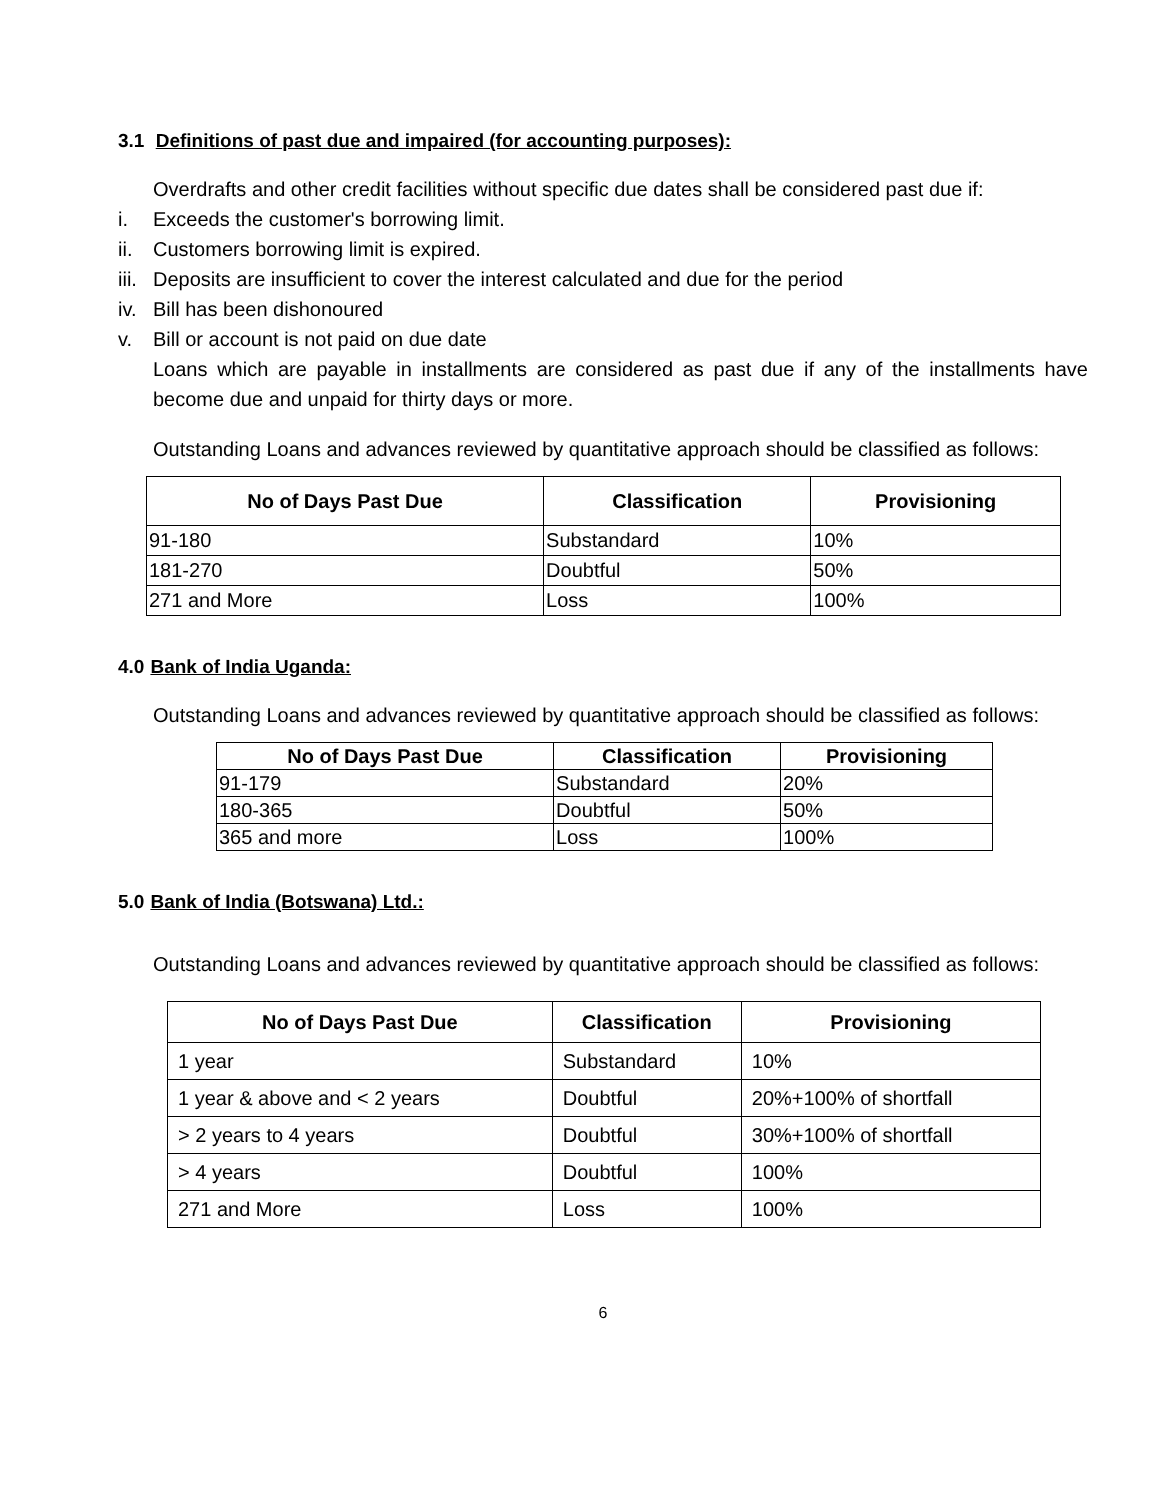3.1 Definitions of past due and impaired (for accounting purposes):
Overdrafts and other credit facilities without specific due dates shall be considered past due if:
i. Exceeds the customer's borrowing limit.
ii. Customers borrowing limit is expired.
iii. Deposits are insufficient to cover the interest calculated and due for the period
iv. Bill has been dishonoured
v. Bill or account is not paid on due date
Loans which are payable in installments are considered as past due if any of the installments have become due and unpaid for thirty days or more.
Outstanding Loans and advances reviewed by quantitative approach should be classified as follows:
| No of Days Past Due | Classification | Provisioning |
| --- | --- | --- |
| 91-180 | Substandard | 10% |
| 181-270 | Doubtful | 50% |
| 271 and More | Loss | 100% |
4.0 Bank of India Uganda:
Outstanding Loans and advances reviewed by quantitative approach should be classified as follows:
| No of Days Past Due | Classification | Provisioning |
| --- | --- | --- |
| 91-179 | Substandard | 20% |
| 180-365 | Doubtful | 50% |
| 365 and more | Loss | 100% |
5.0 Bank of India (Botswana) Ltd.:
Outstanding Loans and advances reviewed by quantitative approach should be classified as follows:
| No of Days Past Due | Classification | Provisioning |
| --- | --- | --- |
| 1 year | Substandard | 10% |
| 1 year & above and < 2 years | Doubtful | 20%+100% of shortfall |
| > 2 years to 4 years | Doubtful | 30%+100% of shortfall |
| > 4 years | Doubtful | 100% |
| 271 and More | Loss | 100% |
6